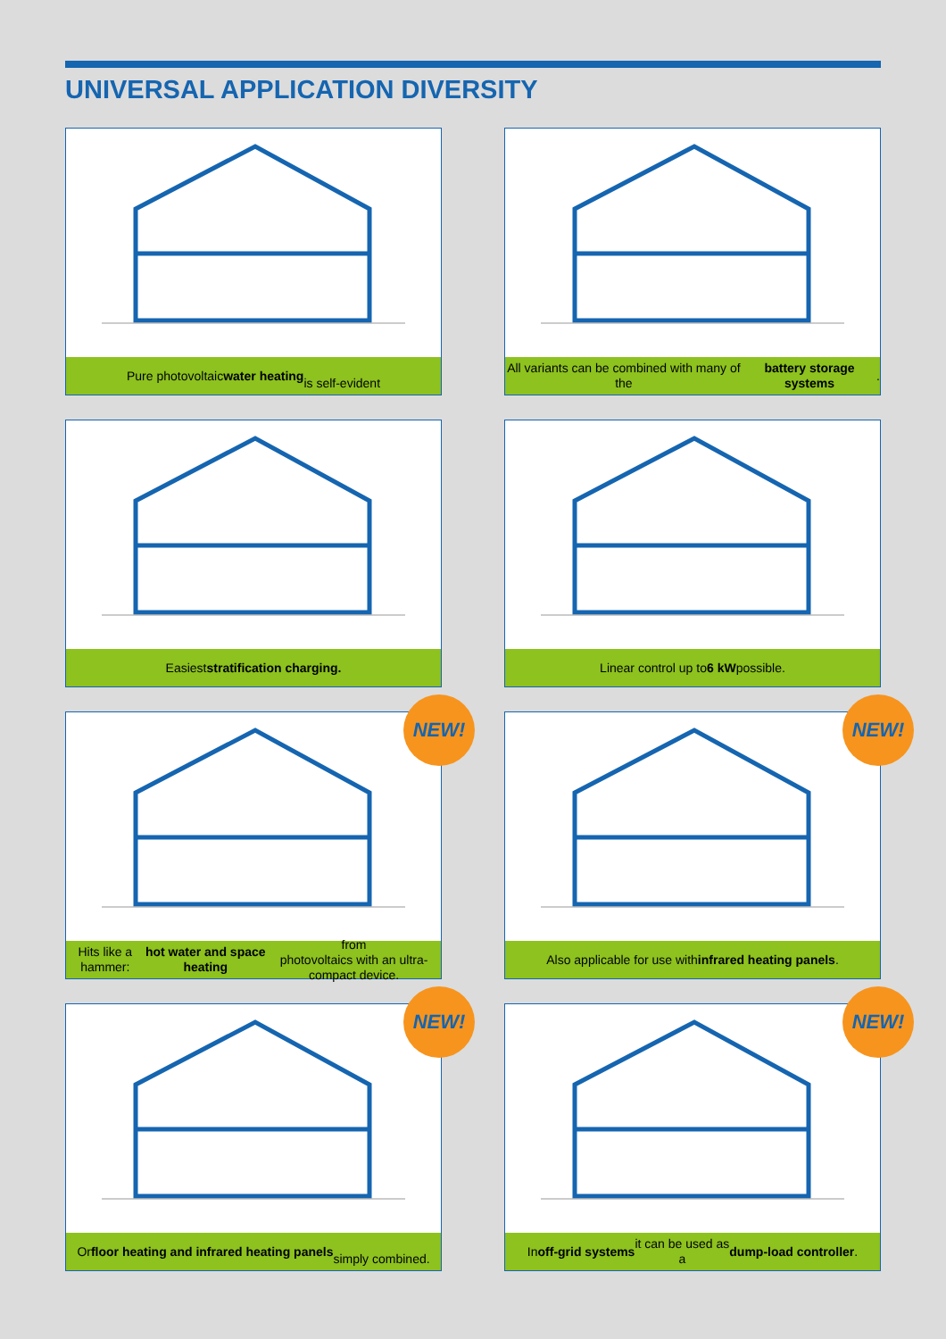UNIVERSAL APPLICATION DIVERSITY
Pure photovoltaic water heating
is self-evident
All variants can be combined with many of the
battery storage systems.
Easiest stratification charging.
Linear control up to 6 kW possible.
NEW!
Hits like a hammer: hot water and space heating from
photovoltaics with an ultra-compact device.
NEW!
Also applicable for use with infrared heating panels.
NEW!
Or floor heating and infrared heating panels
simply combined.
NEW!
In off-grid systems it can be used as
a dump-load controller.